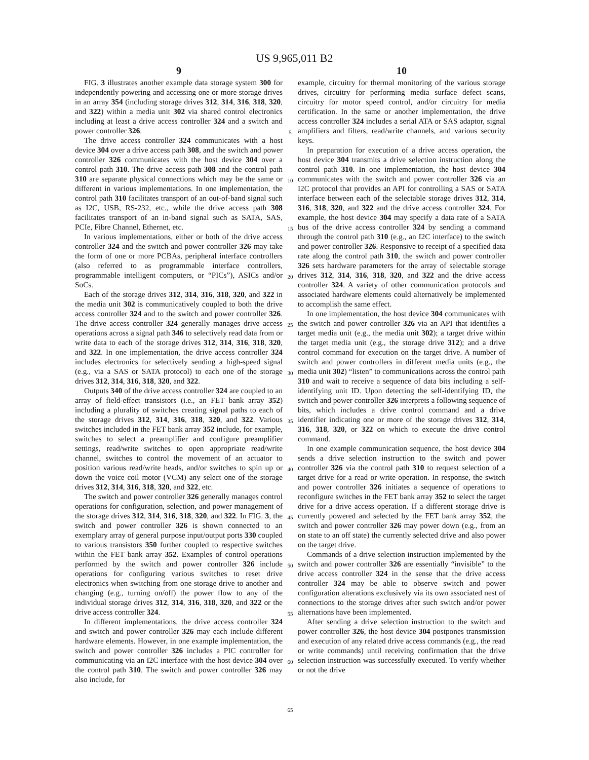US 9,965,011 B2
9
FIG. 3 illustrates another example data storage system 300 for independently powering and accessing one or more storage drives in an array 354 (including storage drives 312, 314, 316, 318, 320, and 322) within a media unit 302 via shared control electronics including at least a drive access controller 324 and a switch and power controller 326.
The drive access controller 324 communicates with a host device 304 over a drive access path 308, and the switch and power controller 326 communicates with the host device 304 over a control path 310. The drive access path 308 and the control path 310 are separate physical connections which may be the same or different in various implementations. In one implementation, the control path 310 facilitates transport of an out-of-band signal such as I2C, USB, RS-232, etc., while the drive access path 308 facilitates transport of an in-band signal such as SATA, SAS, PCIe, Fibre Channel, Ethernet, etc.
In various implementations, either or both of the drive access controller 324 and the switch and power controller 326 may take the form of one or more PCBAs, peripheral interface controllers (also referred to as programmable interface controllers, programmable intelligent computers, or “PICs”), ASICs and/or SoCs.
Each of the storage drives 312, 314, 316, 318, 320, and 322 in the media unit 302 is communicatively coupled to both the drive access controller 324 and to the switch and power controller 326. The drive access controller 324 generally manages drive access operations across a signal path 346 to selectively read data from or write data to each of the storage drives 312, 314, 316, 318, 320, and 322. In one implementation, the drive access controller 324 includes electronics for selectively sending a high-speed signal (e.g., via a SAS or SATA protocol) to each one of the storage drives 312, 314, 316, 318, 320, and 322.
Outputs 340 of the drive access controller 324 are coupled to an array of field-effect transistors (i.e., an FET bank array 352) including a plurality of switches creating signal paths to each of the storage drives 312, 314, 316, 318, 320, and 322. Various switches included in the FET bank array 352 include, for example, switches to select a preamplifier and configure preamplifier settings, read/write switches to open appropriate read/write channel, switches to control the movement of an actuator to position various read/write heads, and/or switches to spin up or down the voice coil motor (VCM) any select one of the storage drives 312, 314, 316, 318, 320, and 322, etc.
The switch and power controller 326 generally manages control operations for configuration, selection, and power management of the storage drives 312, 314, 316, 318, 320, and 322. In FIG. 3, the switch and power controller 326 is shown connected to an exemplary array of general purpose input/output ports 330 coupled to various transistors 350 further coupled to respective switches within the FET bank array 352. Examples of control operations performed by the switch and power controller 326 include operations for configuring various switches to reset drive electronics when switching from one storage drive to another and changing (e.g., turning on/off) the power flow to any of the individual storage drives 312, 314, 316, 318, 320, and 322 or the drive access controller 324.
In different implementations, the drive access controller 324 and switch and power controller 326 may each include different hardware elements. However, in one example implementation, the switch and power controller 326 includes a PIC controller for communicating via an I2C interface with the host device 304 over the control path 310. The switch and power controller 326 may also include, for
5
10
15
20
25
30
35
40
45
50
55
60
65
10
example, circuitry for thermal monitoring of the various storage drives, circuitry for performing media surface defect scans, circuitry for motor speed control, and/or circuitry for media certification. In the same or another implementation, the drive access controller 324 includes a serial ATA or SAS adaptor, signal amplifiers and filters, read/write channels, and various security keys.
In preparation for execution of a drive access operation, the host device 304 transmits a drive selection instruction along the control path 310. In one implementation, the host device 304 communicates with the switch and power controller 326 via an I2C protocol that provides an API for controlling a SAS or SATA interface between each of the selectable storage drives 312, 314, 316, 318, 320, and 322 and the drive access controller 324. For example, the host device 304 may specify a data rate of a SATA bus of the drive access controller 324 by sending a command through the control path 310 (e.g., an I2C interface) to the switch and power controller 326. Responsive to receipt of a specified data rate along the control path 310, the switch and power controller 326 sets hardware parameters for the array of selectable storage drives 312, 314, 316, 318, 320, and 322 and the drive access controller 324. A variety of other communication protocols and associated hardware elements could alternatively be implemented to accomplish the same effect.
In one implementation, the host device 304 communicates with the switch and power controller 326 via an API that identifies a target media unit (e.g., the media unit 302); a target drive within the target media unit (e.g., the storage drive 312); and a drive control command for execution on the target drive. A number of switch and power controllers in different media units (e.g., the media unit 302) “listen” to communications across the control path 310 and wait to receive a sequence of data bits including a self-identifying unit ID. Upon detecting the self-identifying ID, the switch and power controller 326 interprets a following sequence of bits, which includes a drive control command and a drive identifier indicating one or more of the storage drives 312, 314, 316, 318, 320, or 322 on which to execute the drive control command.
In one example communication sequence, the host device 304 sends a drive selection instruction to the switch and power controller 326 via the control path 310 to request selection of a target drive for a read or write operation. In response, the switch and power controller 326 initiates a sequence of operations to reconfigure switches in the FET bank array 352 to select the target drive for a drive access operation. If a different storage drive is currently powered and selected by the FET bank array 352, the switch and power controller 326 may power down (e.g., from an on state to an off state) the currently selected drive and also power on the target drive.
Commands of a drive selection instruction implemented by the switch and power controller 326 are essentially “invisible” to the drive access controller 324 in the sense that the drive access controller 324 may be able to observe switch and power configuration alterations exclusively via its own associated nest of connections to the storage drives after such switch and/or power alternations have been implemented.
After sending a drive selection instruction to the switch and power controller 326, the host device 304 postpones transmission and execution of any related drive access commands (e.g., the read or write commands) until receiving confirmation that the drive selection instruction was successfully executed. To verify whether or not the drive